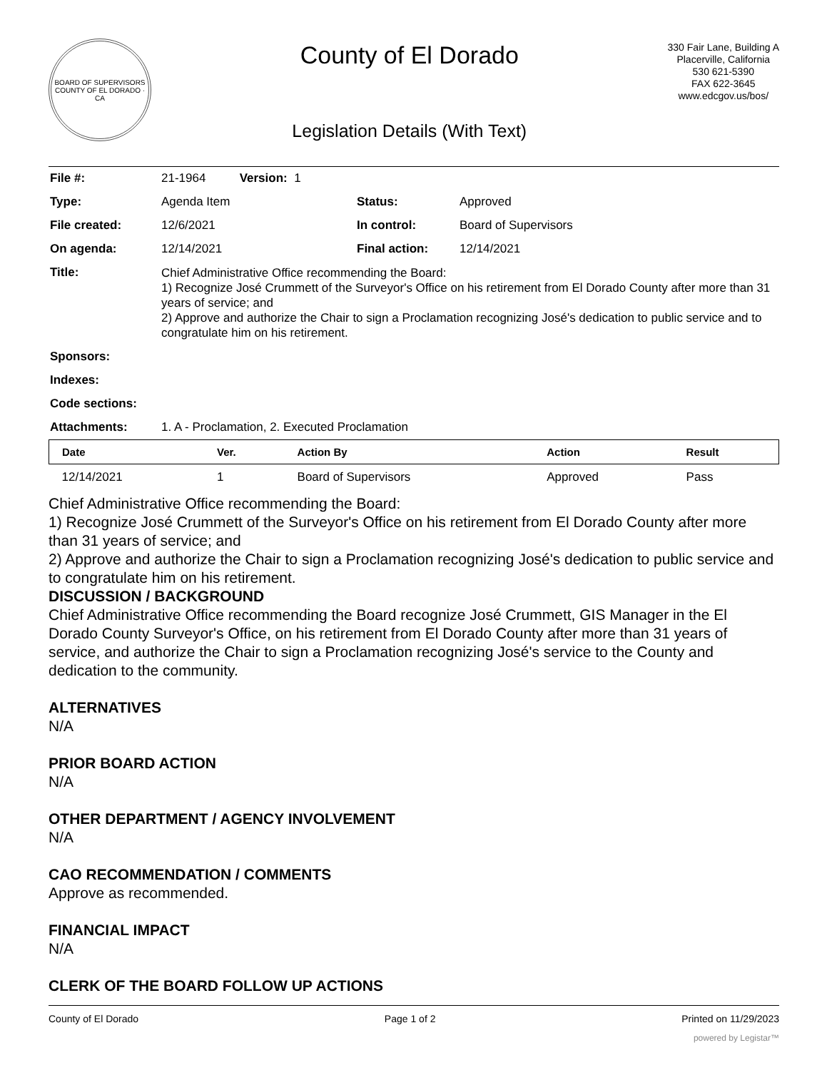BOARD OF SUPERVISORS
COUNTY OF EL DORADO · CA
County of El Dorado
Legislation Details (With Text)
330 Fair Lane, Building A
Placerville, California
530 621-5390
FAX 622-3645
www.edcgov.us/bos/
| File #: | 21-1964 Version: 1 | | |
| Type: | Agenda Item | Status: | Approved |
| File created: | 12/6/2021 | In control: | Board of Supervisors |
| On agenda: | 12/14/2021 | Final action: | 12/14/2021 |
| Title: | Chief Administrative Office recommending the Board: 1) Recognize José Crummett of the Surveyor's Office on his retirement from El Dorado County after more than 31 years of service; and 2) Approve and authorize the Chair to sign a Proclamation recognizing José's dedication to public service and to congratulate him on his retirement. | | |
| Sponsors: | | | |
| Indexes: | | | |
| Code sections: | | | |
| Attachments: | 1. A - Proclamation, 2. Executed Proclamation | | |
| Date | Ver. | Action By | Action | Result |
| --- | --- | --- | --- | --- |
| 12/14/2021 | 1 | Board of Supervisors | Approved | Pass |
Chief Administrative Office recommending the Board:
1) Recognize José Crummett of the Surveyor's Office on his retirement from El Dorado County after more than 31 years of service; and
2) Approve and authorize the Chair to sign a Proclamation recognizing José's dedication to public service and to congratulate him on his retirement.
DISCUSSION / BACKGROUND
Chief Administrative Office recommending the Board recognize José Crummett, GIS Manager in the El Dorado County Surveyor's Office, on his retirement from El Dorado County after more than 31 years of service, and authorize the Chair to sign a Proclamation recognizing José's service to the County and dedication to the community.
ALTERNATIVES
N/A
PRIOR BOARD ACTION
N/A
OTHER DEPARTMENT / AGENCY INVOLVEMENT
N/A
CAO RECOMMENDATION / COMMENTS
Approve as recommended.
FINANCIAL IMPACT
N/A
CLERK OF THE BOARD FOLLOW UP ACTIONS
County of El Dorado Page 1 of 2 Printed on 11/29/2023
powered by Legistar™